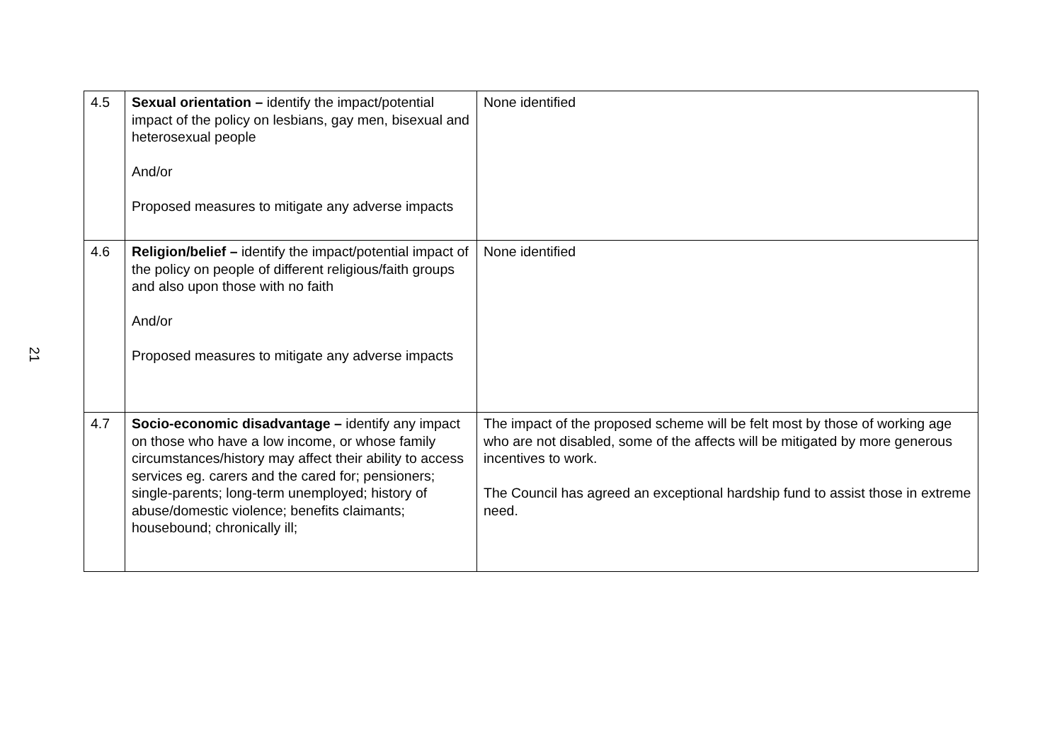21
| 4.5 | Sexual orientation – identify the impact/potential impact of the policy on lesbians, gay men, bisexual and heterosexual people And/or Proposed measures to mitigate any adverse impacts | None identified |
| 4.6 | Religion/belief – identify the impact/potential impact of the policy on people of different religious/faith groups and also upon those with no faith And/or Proposed measures to mitigate any adverse impacts | None identified |
| 4.7 | Socio-economic disadvantage – identify any impact on those who have a low income, or whose family circumstances/history may affect their ability to access services eg. carers and the cared for; pensioners; single-parents; long-term unemployed; history of abuse/domestic violence; benefits claimants; housebound; chronically ill; | The impact of the proposed scheme will be felt most by those of working age who are not disabled, some of the affects will be mitigated by more generous incentives to work. The Council has agreed an exceptional hardship fund to assist those in extreme need. |